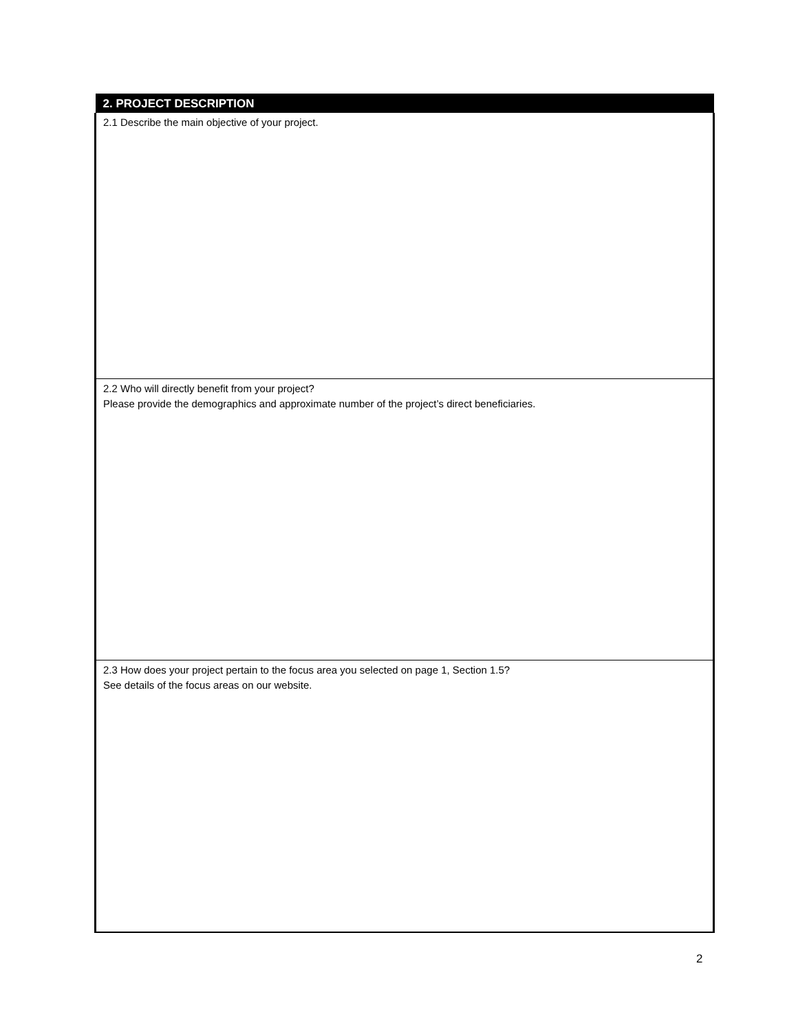| 2. PROJECT DESCRIPTION |
| --- |
| 2.1 Describe the main objective of your project. |
| 2.2 Who will directly benefit from your project? Please provide the demographics and approximate number of the project’s direct beneficiaries. |
| 2.3 How does your project pertain to the focus area you selected on page 1, Section 1.5? See details of the focus areas on our website. |
2